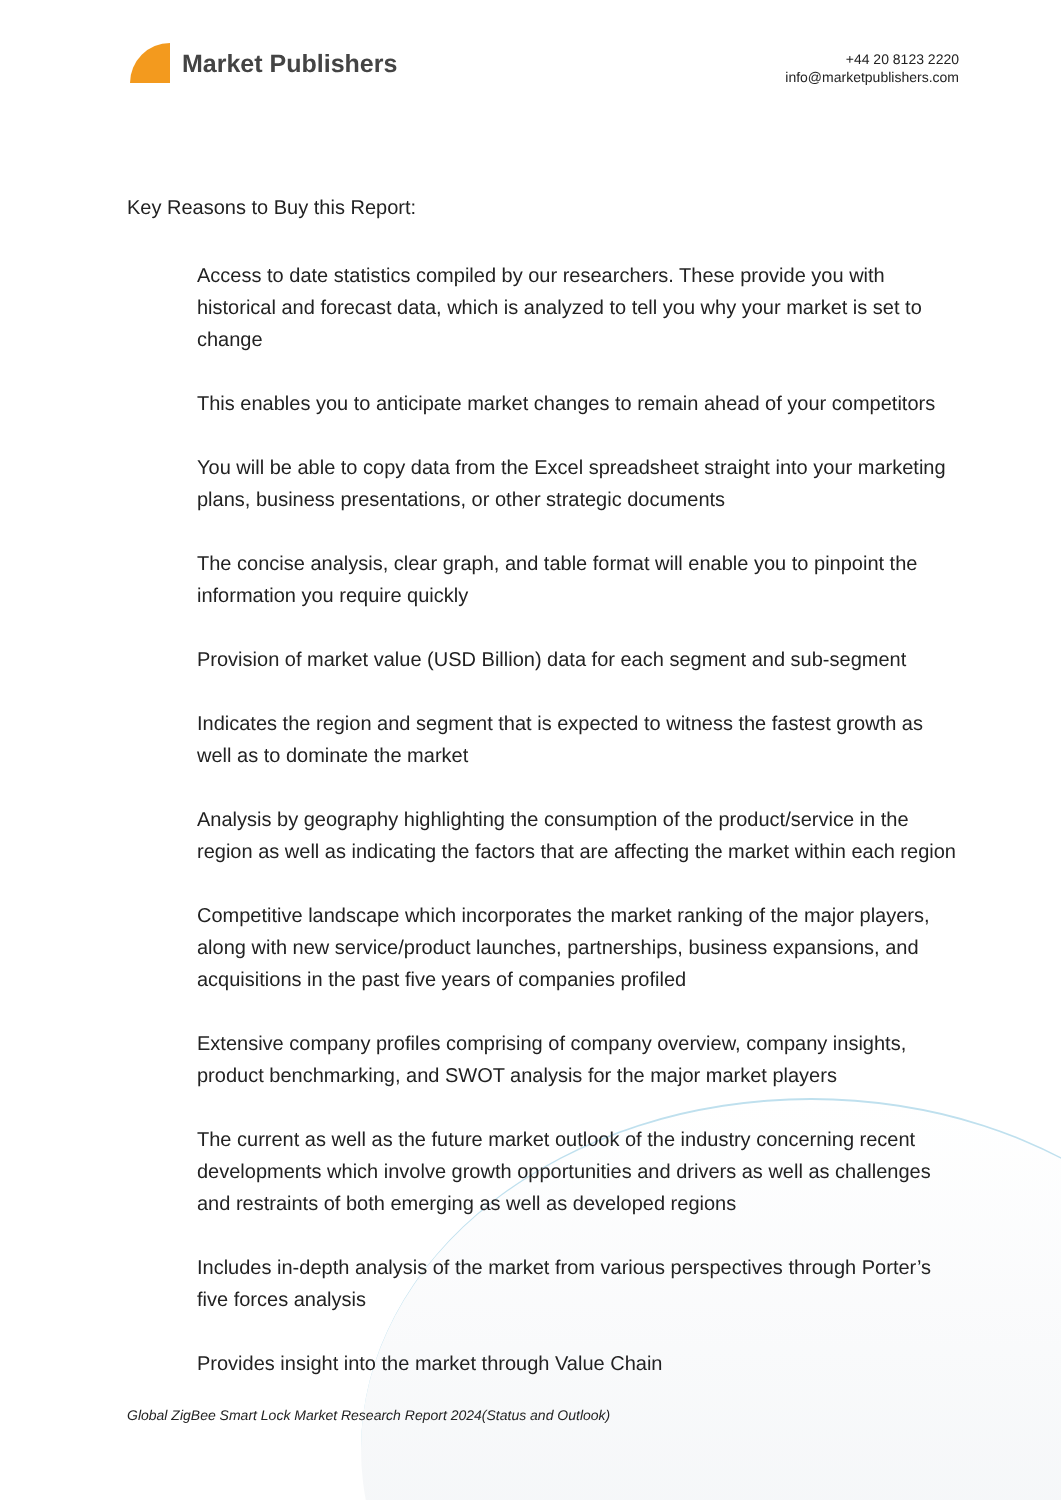Market Publishers
+44 20 8123 2220
info@marketpublishers.com
Key Reasons to Buy this Report:
Access to date statistics compiled by our researchers. These provide you with historical and forecast data, which is analyzed to tell you why your market is set to change
This enables you to anticipate market changes to remain ahead of your competitors
You will be able to copy data from the Excel spreadsheet straight into your marketing plans, business presentations, or other strategic documents
The concise analysis, clear graph, and table format will enable you to pinpoint the information you require quickly
Provision of market value (USD Billion) data for each segment and sub-segment
Indicates the region and segment that is expected to witness the fastest growth as well as to dominate the market
Analysis by geography highlighting the consumption of the product/service in the region as well as indicating the factors that are affecting the market within each region
Competitive landscape which incorporates the market ranking of the major players, along with new service/product launches, partnerships, business expansions, and acquisitions in the past five years of companies profiled
Extensive company profiles comprising of company overview, company insights, product benchmarking, and SWOT analysis for the major market players
The current as well as the future market outlook of the industry concerning recent developments which involve growth opportunities and drivers as well as challenges and restraints of both emerging as well as developed regions
Includes in-depth analysis of the market from various perspectives through Porter’s five forces analysis
Provides insight into the market through Value Chain
Global ZigBee Smart Lock Market Research Report 2024(Status and Outlook)